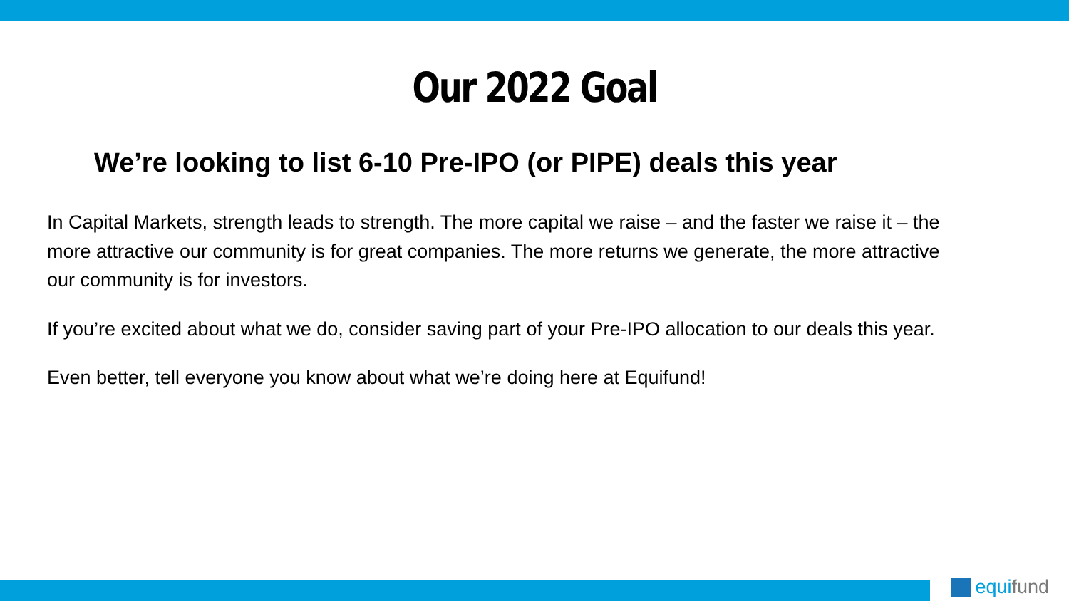Our 2022 Goal
We’re looking to list 6-10 Pre-IPO (or PIPE) deals this year
In Capital Markets, strength leads to strength. The more capital we raise – and the faster we raise it – the more attractive our community is for great companies. The more returns we generate, the more attractive our community is for investors.
If you’re excited about what we do, consider saving part of your Pre-IPO allocation to our deals this year.
Even better, tell everyone you know about what we’re doing here at Equifund!
equifund